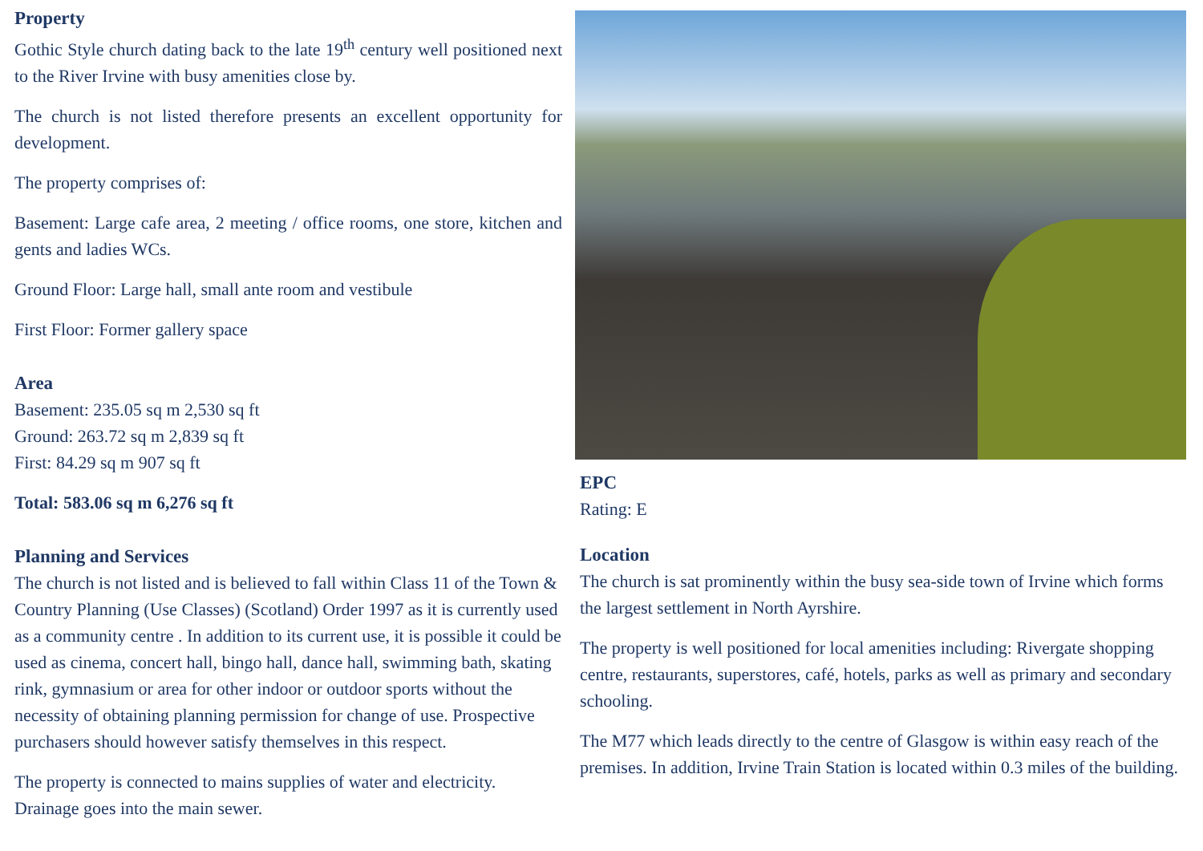Property
Gothic Style church dating back to the late 19<sup>th</sup> century well positioned next to the River Irvine with busy amenities close by.
The church is not listed therefore presents an excellent opportunity for development.
The property comprises of:
Basement: Large cafe area, 2 meeting / office rooms, one store, kitchen and gents and ladies WCs.
Ground Floor: Large hall, small ante room and vestibule
First Floor: Former gallery space
Area
Basement: 235.05 sq m 2,530 sq ft
Ground: 263.72 sq m 2,839 sq ft
First: 84.29 sq m 907 sq ft
Total: 583.06 sq m 6,276 sq ft
Planning and Services
The church is not listed and is believed to fall within Class 11 of the Town & Country Planning (Use Classes) (Scotland) Order 1997 as it is currently used as a community centre . In addition to its current use, it is possible it could be used as cinema, concert hall, bingo hall, dance hall, swimming bath, skating rink, gymnasium or area for other indoor or outdoor sports without the necessity of obtaining planning permission for change of use. Prospective purchasers should however satisfy themselves in this respect.
The property is connected to mains supplies of water and electricity. Drainage goes into the main sewer.
EPC
Rating: E
Location
The church is sat prominently within the busy sea-side town of Irvine which forms the largest settlement in North Ayrshire.
The property is well positioned for local amenities including: Rivergate shopping centre, restaurants, superstores, café, hotels, parks as well as primary and secondary schooling.
The M77 which leads directly to the centre of Glasgow is within easy reach of the premises. In addition, Irvine Train Station is located within 0.3 miles of the building.